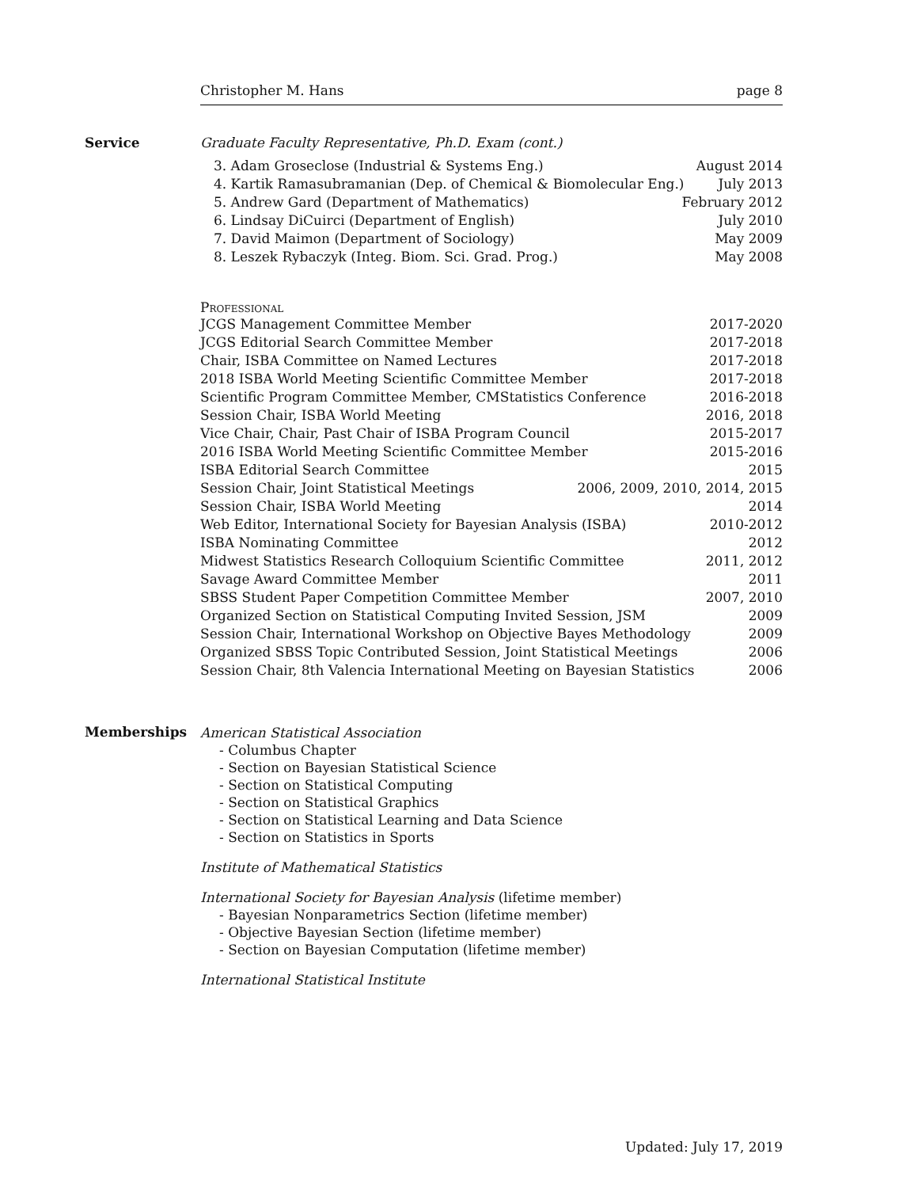Christopher M. Hans page 8
Service Graduate Faculty Representative, Ph.D. Exam (cont.)
3. Adam Groseclose (Industrial & Systems Eng.) August 2014
4. Kartik Ramasubramanian (Dep. of Chemical & Biomolecular Eng.) July 2013
5. Andrew Gard (Department of Mathematics) February 2012
6. Lindsay DiCuirci (Department of English) July 2010
7. David Maimon (Department of Sociology) May 2009
8. Leszek Rybaczyk (Integ. Biom. Sci. Grad. Prog.) May 2008
Professional
JCGS Management Committee Member 2017-2020
JCGS Editorial Search Committee Member 2017-2018
Chair, ISBA Committee on Named Lectures 2017-2018
2018 ISBA World Meeting Scientific Committee Member 2017-2018
Scientific Program Committee Member, CMStatistics Conference 2016-2018
Session Chair, ISBA World Meeting 2016, 2018
Vice Chair, Chair, Past Chair of ISBA Program Council 2015-2017
2016 ISBA World Meeting Scientific Committee Member 2015-2016
ISBA Editorial Search Committee 2015
Session Chair, Joint Statistical Meetings 2006, 2009, 2010, 2014, 2015
Session Chair, ISBA World Meeting 2014
Web Editor, International Society for Bayesian Analysis (ISBA) 2010-2012
ISBA Nominating Committee 2012
Midwest Statistics Research Colloquium Scientific Committee 2011, 2012
Savage Award Committee Member 2011
SBSS Student Paper Competition Committee Member 2007, 2010
Organized Section on Statistical Computing Invited Session, JSM 2009
Session Chair, International Workshop on Objective Bayes Methodology 2009
Organized SBSS Topic Contributed Session, Joint Statistical Meetings 2006
Session Chair, 8th Valencia International Meeting on Bayesian Statistics 2006
Memberships
American Statistical Association
- Columbus Chapter
- Section on Bayesian Statistical Science
- Section on Statistical Computing
- Section on Statistical Graphics
- Section on Statistical Learning and Data Science
- Section on Statistics in Sports
Institute of Mathematical Statistics
International Society for Bayesian Analysis (lifetime member)
- Bayesian Nonparametrics Section (lifetime member)
- Objective Bayesian Section (lifetime member)
- Section on Bayesian Computation (lifetime member)
International Statistical Institute
Updated: July 17, 2019